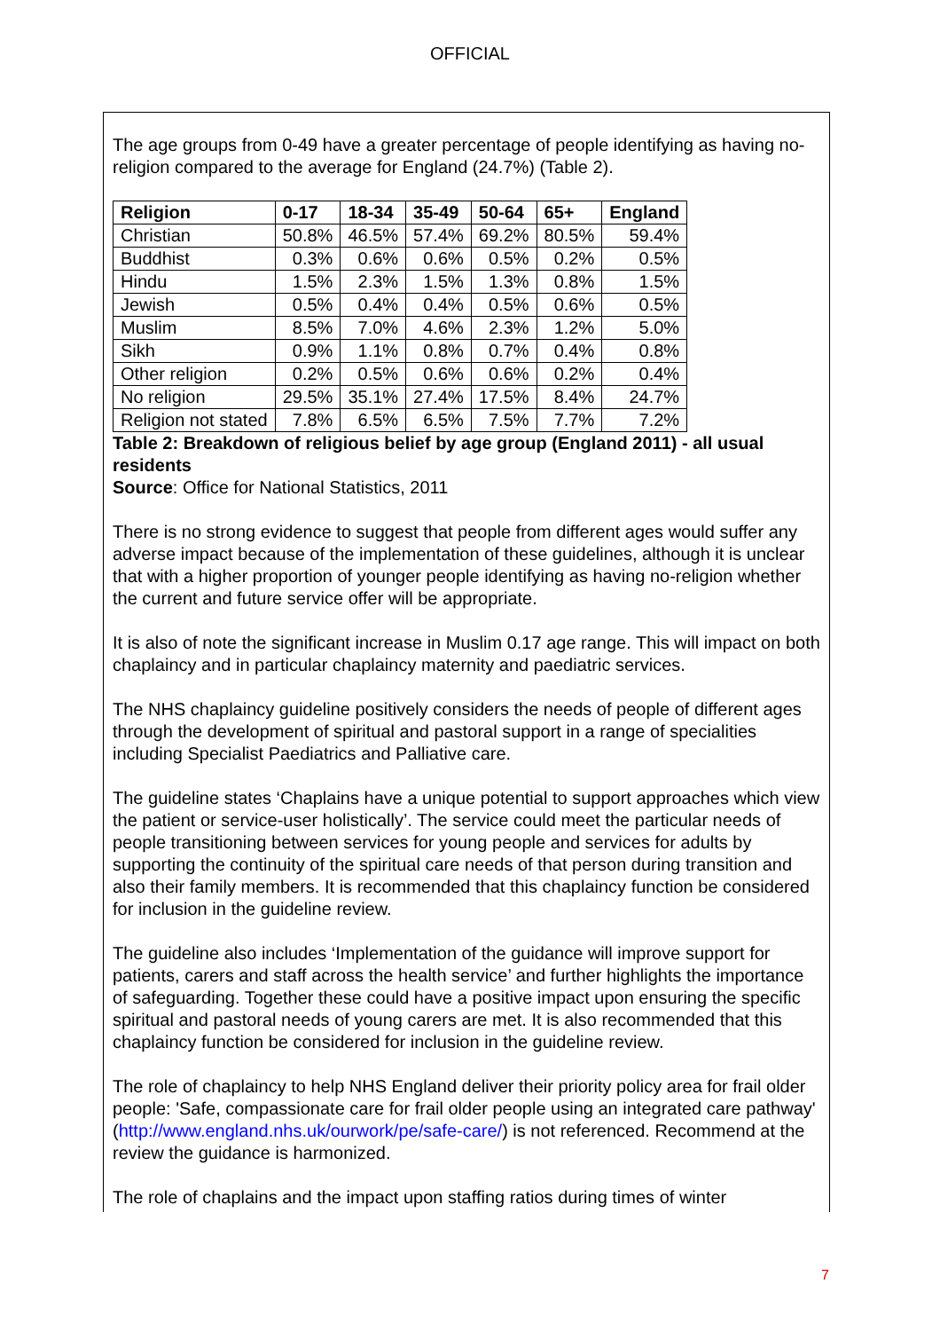OFFICIAL
The age groups from 0-49 have a greater percentage of people identifying as having no-religion compared to the average for England (24.7%) (Table 2).
| Religion | 0-17 | 18-34 | 35-49 | 50-64 | 65+ | England |
| --- | --- | --- | --- | --- | --- | --- |
| Christian | 50.8% | 46.5% | 57.4% | 69.2% | 80.5% | 59.4% |
| Buddhist | 0.3% | 0.6% | 0.6% | 0.5% | 0.2% | 0.5% |
| Hindu | 1.5% | 2.3% | 1.5% | 1.3% | 0.8% | 1.5% |
| Jewish | 0.5% | 0.4% | 0.4% | 0.5% | 0.6% | 0.5% |
| Muslim | 8.5% | 7.0% | 4.6% | 2.3% | 1.2% | 5.0% |
| Sikh | 0.9% | 1.1% | 0.8% | 0.7% | 0.4% | 0.8% |
| Other religion | 0.2% | 0.5% | 0.6% | 0.6% | 0.2% | 0.4% |
| No religion | 29.5% | 35.1% | 27.4% | 17.5% | 8.4% | 24.7% |
| Religion not stated | 7.8% | 6.5% | 6.5% | 7.5% | 7.7% | 7.2% |
Table 2: Breakdown of religious belief by age group (England 2011) - all usual residents
Source: Office for National Statistics, 2011
There is no strong evidence to suggest that people from different ages would suffer any adverse impact because of the implementation of these guidelines, although it is unclear that with a higher proportion of younger people identifying as having no-religion whether the current and future service offer will be appropriate.
It is also of note the significant increase in Muslim 0.17 age range. This will impact on both chaplaincy and in particular chaplaincy maternity and paediatric services.
The NHS chaplaincy guideline positively considers the needs of people of different ages through the development of spiritual and pastoral support in a range of specialities including Specialist Paediatrics and Palliative care.
The guideline states ‘Chaplains have a unique potential to support approaches which view the patient or service-user holistically’. The service could meet the particular needs of people transitioning between services for young people and services for adults by supporting the continuity of the spiritual care needs of that person during transition and also their family members. It is recommended that this chaplaincy function be considered for inclusion in the guideline review.
The guideline also includes ‘Implementation of the guidance will improve support for patients, carers and staff across the health service’ and further highlights the importance of safeguarding. Together these could have a positive impact upon ensuring the specific spiritual and pastoral needs of young carers are met. It is also recommended that this chaplaincy function be considered for inclusion in the guideline review.
The role of chaplaincy to help NHS England deliver their priority policy area for frail older people: 'Safe, compassionate care for frail older people using an integrated care pathway' (http://www.england.nhs.uk/ourwork/pe/safe-care/) is not referenced. Recommend at the review the guidance is harmonized.
The role of chaplains and the impact upon staffing ratios during times of winter
7